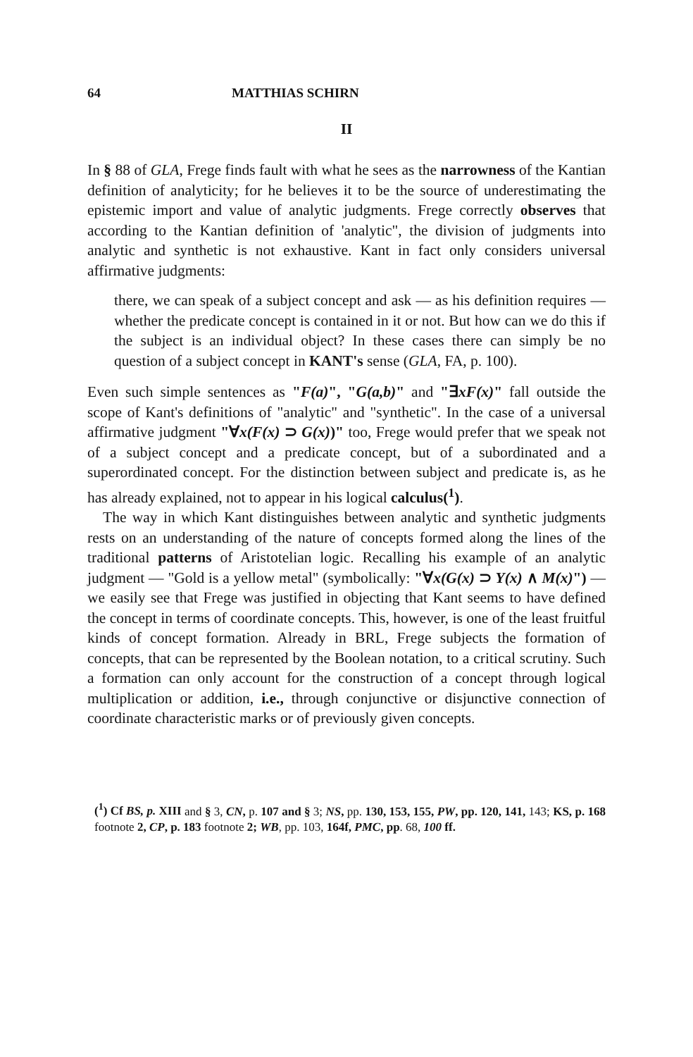64 MATTHIAS SCHIRN
II
In § 88 of GLA, Frege finds fault with what he sees as the narrowness of the Kantian definition of analyticity; for he believes it to be the source of underestimating the epistemic import and value of analytic judgments. Frege correctly observes that according to the Kantian definition of 'analytic", the division of judgments into analytic and synthetic is not exhaustive. Kant in fact only considers universal affirmative judgments:
there, we can speak of a subject concept and ask — as his definition requires — whether the predicate concept is contained in it or not. But how can we do this if the subject is an individual object? In these cases there can simply be no question of a subject concept in KANT's sense (GLA, FA, p. 100).
Even such simple sentences as "F(a)", "G(a,b)" and "∃xF(x)" fall outside the scope of Kant's definitions of "analytic" and "synthetic". In the case of a universal affirmative judgment "∀x(F(x) ⊃ G(x))" too, Frege would prefer that we speak not of a subject concept and a predicate concept, but of a subordinated and a superordinated concept. For the distinction between subject and predicate is, as he has already explained, not to appear in his logical calculus(<sup>1</sup>).
The way in which Kant distinguishes between analytic and synthetic judgments rests on an understanding of the nature of concepts formed along the lines of the traditional patterns of Aristotelian logic. Recalling his example of an analytic judgment — "Gold is a yellow metal" (symbolically: "∀x(G(x) ⊃ Y(x) ∧ M(x)") — we easily see that Frege was justified in objecting that Kant seems to have defined the concept in terms of coordinate concepts. This, however, is one of the least fruitful kinds of concept formation. Already in BRL, Frege subjects the formation of concepts, that can be represented by the Boolean notation, to a critical scrutiny. Such a formation can only account for the construction of a concept through logical multiplication or addition, i.e., through conjunctive or disjunctive connection of coordinate characteristic marks or of previously given concepts.
(<sup>1</sup>) Cf BS, p. XIII and § 3, CN, p. 107 and § 3; NS, pp. 130, 153, 155, PW, pp. 120, 141, 143; KS, p. 168 footnote 2, CP, p. 183 footnote 2; WB, pp. 103, 164f, PMC, pp. 68, 100 ff.